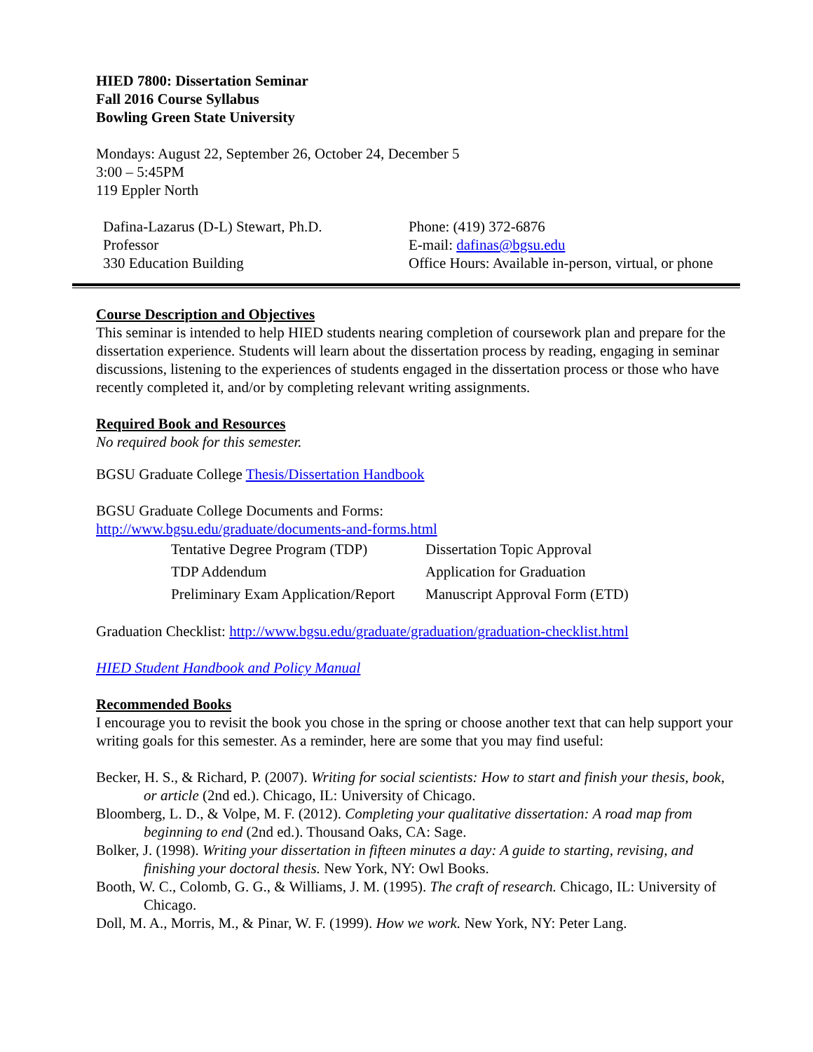HIED 7800: Dissertation Seminar
Fall 2016 Course Syllabus
Bowling Green State University
Mondays: August 22, September 26, October 24, December 5
3:00 – 5:45PM
119 Eppler North
| Dafina-Lazarus (D-L) Stewart, Ph.D. Professor 330 Education Building | Phone: (419) 372-6876 E-mail: dafinas@bgsu.edu Office Hours: Available in-person, virtual, or phone |
Course Description and Objectives
This seminar is intended to help HIED students nearing completion of coursework plan and prepare for the dissertation experience. Students will learn about the dissertation process by reading, engaging in seminar discussions, listening to the experiences of students engaged in the dissertation process or those who have recently completed it, and/or by completing relevant writing assignments.
Required Book and Resources
No required book for this semester.
BGSU Graduate College Thesis/Dissertation Handbook
BGSU Graduate College Documents and Forms:
http://www.bgsu.edu/graduate/documents-and-forms.html
| Tentative Degree Program (TDP) | Dissertation Topic Approval |
| TDP Addendum | Application for Graduation |
| Preliminary Exam Application/Report | Manuscript Approval Form (ETD) |
Graduation Checklist: http://www.bgsu.edu/graduate/graduation/graduation-checklist.html
HIED Student Handbook and Policy Manual
Recommended Books
I encourage you to revisit the book you chose in the spring or choose another text that can help support your writing goals for this semester. As a reminder, here are some that you may find useful:
Becker, H. S., & Richard, P. (2007). Writing for social scientists: How to start and finish your thesis, book, or article (2nd ed.). Chicago, IL: University of Chicago.
Bloomberg, L. D., & Volpe, M. F. (2012). Completing your qualitative dissertation: A road map from beginning to end (2nd ed.). Thousand Oaks, CA: Sage.
Bolker, J. (1998). Writing your dissertation in fifteen minutes a day: A guide to starting, revising, and finishing your doctoral thesis. New York, NY: Owl Books.
Booth, W. C., Colomb, G. G., & Williams, J. M. (1995). The craft of research. Chicago, IL: University of Chicago.
Doll, M. A., Morris, M., & Pinar, W. F. (1999). How we work. New York, NY: Peter Lang.